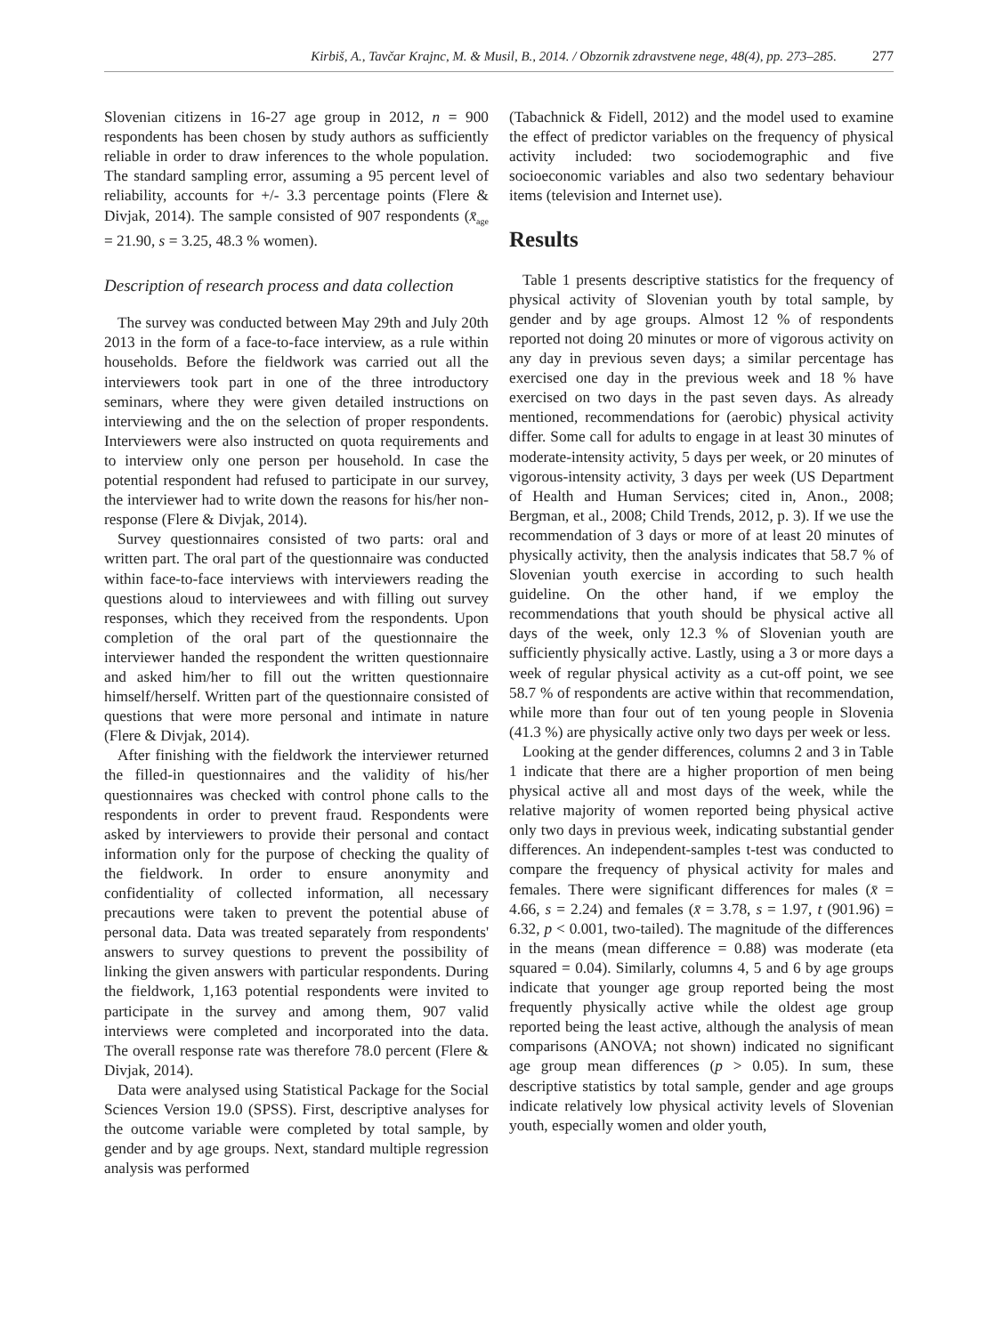Kirbiš, A., Tavčar Krajnc, M. & Musil, B., 2014. / Obzornik zdravstvene nege, 48(4), pp. 273–285. 277
Slovenian citizens in 16-27 age group in 2012, n = 900 respondents has been chosen by study authors as sufficiently reliable in order to draw inferences to the whole population. The standard sampling error, assuming a 95 percent level of reliability, accounts for +/- 3.3 percentage points (Flere & Divjak, 2014). The sample consisted of 907 respondents (x̄<sub>age</sub> = 21.90, s = 3.25, 48.3 % women).
Description of research process and data collection
The survey was conducted between May 29th and July 20th 2013 in the form of a face-to-face interview, as a rule within households. Before the fieldwork was carried out all the interviewers took part in one of the three introductory seminars, where they were given detailed instructions on interviewing and the on the selection of proper respondents. Interviewers were also instructed on quota requirements and to interview only one person per household. In case the potential respondent had refused to participate in our survey, the interviewer had to write down the reasons for his/her non-response (Flere & Divjak, 2014).
Survey questionnaires consisted of two parts: oral and written part. The oral part of the questionnaire was conducted within face-to-face interviews with interviewers reading the questions aloud to interviewees and with filling out survey responses, which they received from the respondents. Upon completion of the oral part of the questionnaire the interviewer handed the respondent the written questionnaire and asked him/her to fill out the written questionnaire himself/herself. Written part of the questionnaire consisted of questions that were more personal and intimate in nature (Flere & Divjak, 2014).
After finishing with the fieldwork the interviewer returned the filled-in questionnaires and the validity of his/her questionnaires was checked with control phone calls to the respondents in order to prevent fraud. Respondents were asked by interviewers to provide their personal and contact information only for the purpose of checking the quality of the fieldwork. In order to ensure anonymity and confidentiality of collected information, all necessary precautions were taken to prevent the potential abuse of personal data. Data was treated separately from respondents' answers to survey questions to prevent the possibility of linking the given answers with particular respondents. During the fieldwork, 1,163 potential respondents were invited to participate in the survey and among them, 907 valid interviews were completed and incorporated into the data. The overall response rate was therefore 78.0 percent (Flere & Divjak, 2014).
Data were analysed using Statistical Package for the Social Sciences Version 19.0 (SPSS). First, descriptive analyses for the outcome variable were completed by total sample, by gender and by age groups. Next, standard multiple regression analysis was performed
(Tabachnick & Fidell, 2012) and the model used to examine the effect of predictor variables on the frequency of physical activity included: two sociodemographic and five socioeconomic variables and also two sedentary behaviour items (television and Internet use).
Results
Table 1 presents descriptive statistics for the frequency of physical activity of Slovenian youth by total sample, by gender and by age groups. Almost 12 % of respondents reported not doing 20 minutes or more of vigorous activity on any day in previous seven days; a similar percentage has exercised one day in the previous week and 18 % have exercised on two days in the past seven days. As already mentioned, recommendations for (aerobic) physical activity differ. Some call for adults to engage in at least 30 minutes of moderate-intensity activity, 5 days per week, or 20 minutes of vigorous-intensity activity, 3 days per week (US Department of Health and Human Services; cited in, Anon., 2008; Bergman, et al., 2008; Child Trends, 2012, p. 3). If we use the recommendation of 3 days or more of at least 20 minutes of physically activity, then the analysis indicates that 58.7 % of Slovenian youth exercise in according to such health guideline. On the other hand, if we employ the recommendations that youth should be physical active all days of the week, only 12.3 % of Slovenian youth are sufficiently physically active. Lastly, using a 3 or more days a week of regular physical activity as a cut-off point, we see 58.7 % of respondents are active within that recommendation, while more than four out of ten young people in Slovenia (41.3 %) are physically active only two days per week or less.
Looking at the gender differences, columns 2 and 3 in Table 1 indicate that there are a higher proportion of men being physical active all and most days of the week, while the relative majority of women reported being physical active only two days in previous week, indicating substantial gender differences. An independent-samples t-test was conducted to compare the frequency of physical activity for males and females. There were significant differences for males (x̄ = 4.66, s = 2.24) and females (x̄ = 3.78, s = 1.97, t (901.96) = 6.32, p < 0.001, two-tailed). The magnitude of the differences in the means (mean difference = 0.88) was moderate (eta squared = 0.04). Similarly, columns 4, 5 and 6 by age groups indicate that younger age group reported being the most frequently physically active while the oldest age group reported being the least active, although the analysis of mean comparisons (ANOVA; not shown) indicated no significant age group mean differences (p > 0.05). In sum, these descriptive statistics by total sample, gender and age groups indicate relatively low physical activity levels of Slovenian youth, especially women and older youth,